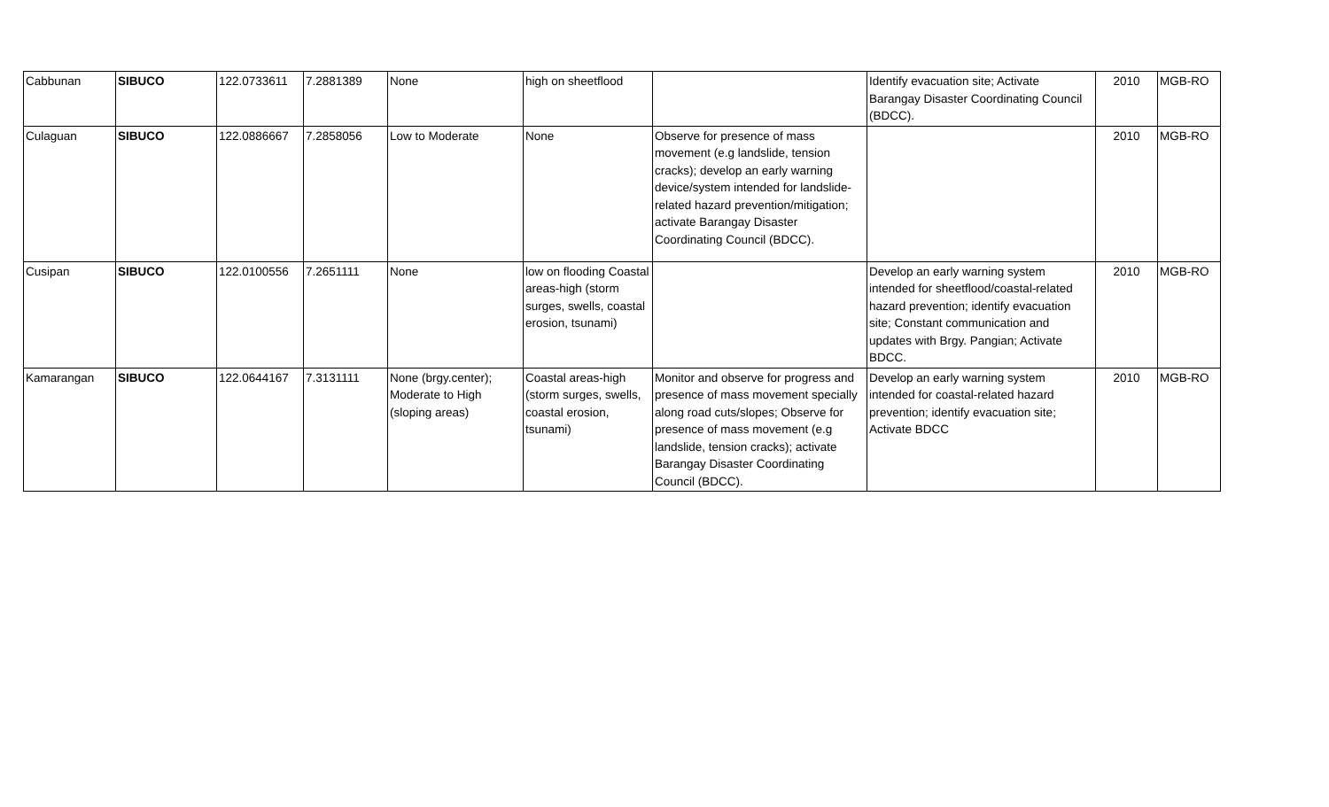| Cabbunan | SIBUCO | 122.0733611 | 7.2881389 | None | high on sheetflood | | Identify evacuation site; Activate Barangay Disaster Coordinating Council (BDCC). | 2010 | MGB-RO |
| Culaguan | SIBUCO | 122.0886667 | 7.2858056 | Low to Moderate | None | Observe for presence of mass movement (e.g landslide, tension cracks); develop an early warning device/system intended for landslide-related hazard prevention/mitigation; activate Barangay Disaster Coordinating Council (BDCC). | | 2010 | MGB-RO |
| Cusipan | SIBUCO | 122.0100556 | 7.2651111 | None | low on flooding Coastal areas-high (storm surges, swells, coastal erosion, tsunami) | | Develop an early warning system intended for sheetflood/coastal-related hazard prevention; identify evacuation site; Constant communication and updates with Brgy. Pangian; Activate BDCC. | 2010 | MGB-RO |
| Kamarangan | SIBUCO | 122.0644167 | 7.3131111 | None (brgy.center); Moderate to High (sloping areas) | Coastal areas-high (storm surges, swells, coastal erosion, tsunami) | Monitor and observe for progress and presence of mass movement specially along road cuts/slopes; Observe for presence of mass movement (e.g landslide, tension cracks); activate Barangay Disaster Coordinating Council (BDCC). | Develop an early warning system intended for coastal-related hazard prevention; identify evacuation site; Activate BDCC | 2010 | MGB-RO |